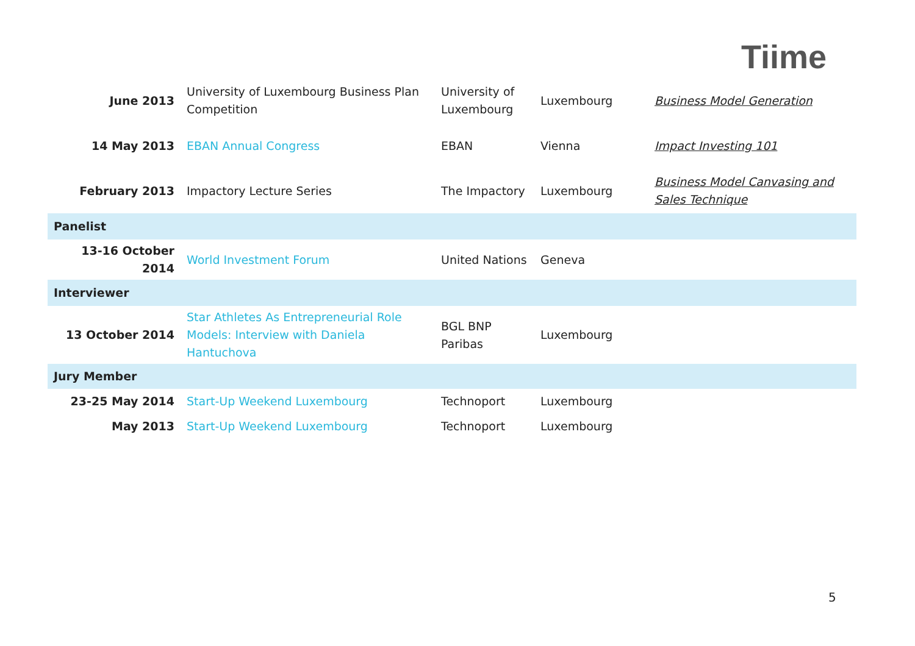Tiime
| June 2013 | University of Luxembourg Business Plan Competition | University of Luxembourg | Luxembourg | Business Model Generation |
| 14 May 2013 | EBAN Annual Congress | EBAN | Vienna | Impact Investing 101 |
| February 2013 | Impactory Lecture Series | The Impactory | Luxembourg | Business Model Canvasing and Sales Technique |
| Panelist | | | | |
| 13-16 October 2014 | World Investment Forum | United Nations | Geneva | |
| Interviewer | | | | |
| 13 October 2014 | Star Athletes As Entrepreneurial Role Models: Interview with Daniela Hantuchova | BGL BNP Paribas | Luxembourg | |
| Jury Member | | | | |
| 23-25 May 2014 | Start-Up Weekend Luxembourg | Technoport | Luxembourg | |
| May 2013 | Start-Up Weekend Luxembourg | Technoport | Luxembourg | |
5